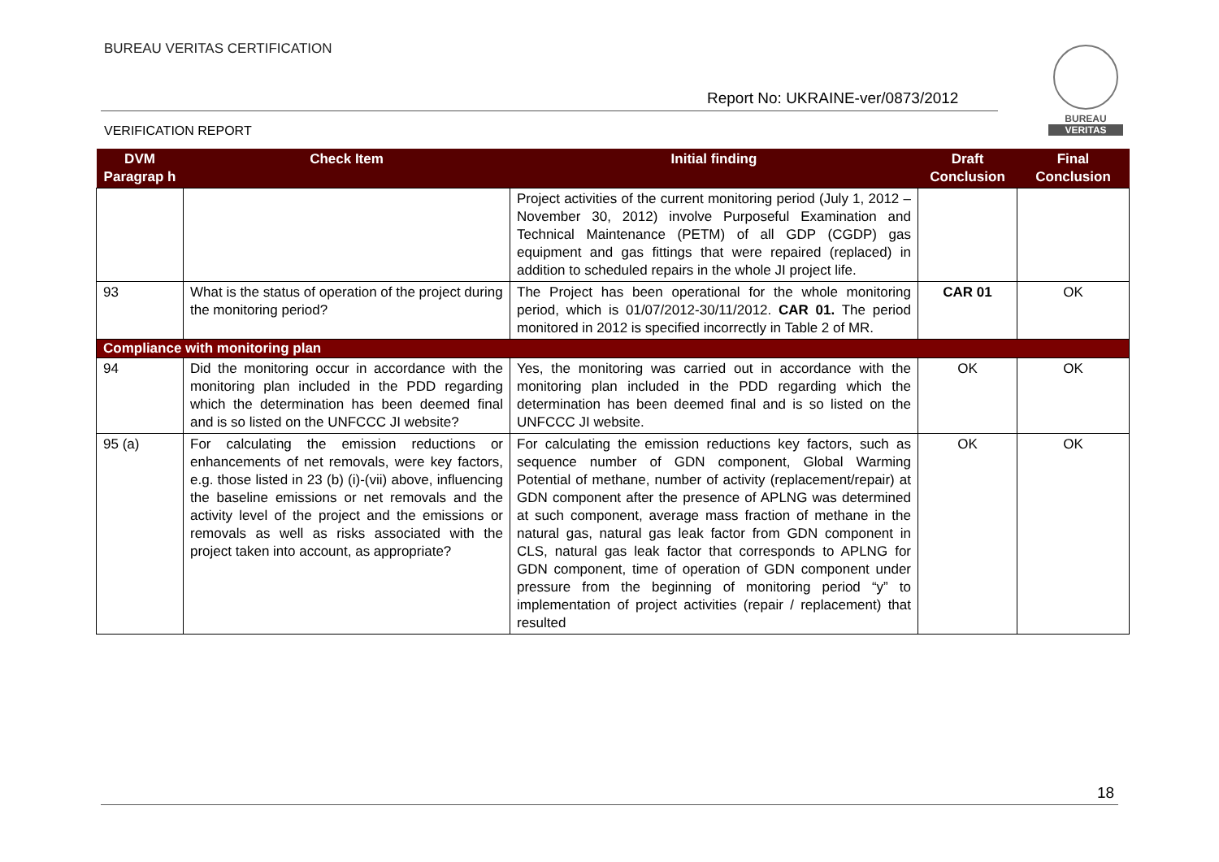BUREAU VERITAS CERTIFICATION
Report No: UKRAINE-ver/0873/2012
VERIFICATION REPORT
BUREAU
VERITAS
| DVM Paragrap h | Check Item | Initial finding | Draft Conclusion | Final Conclusion |
| --- | --- | --- | --- | --- |
| | | Project activities of the current monitoring period (July 1, 2012 – November 30, 2012) involve Purposeful Examination and Technical Maintenance (PETM) of all GDP (CGDP) gas equipment and gas fittings that were repaired (replaced) in addition to scheduled repairs in the whole JI project life. | | |
| 93 | What is the status of operation of the project during the monitoring period? | The Project has been operational for the whole monitoring period, which is 01/07/2012-30/11/2012. CAR 01. The period monitored in 2012 is specified incorrectly in Table 2 of MR. | CAR 01 | OK |
| Compliance with monitoring plan | | | | |
| 94 | Did the monitoring occur in accordance with the monitoring plan included in the PDD regarding which the determination has been deemed final and is so listed on the UNFCCC JI website? | Yes, the monitoring was carried out in accordance with the monitoring plan included in the PDD regarding which the determination has been deemed final and is so listed on the UNFCCC JI website. | OK | OK |
| 95 (a) | For calculating the emission reductions or enhancements of net removals, were key factors, e.g. those listed in 23 (b) (i)-(vii) above, influencing the baseline emissions or net removals and the activity level of the project and the emissions or removals as well as risks associated with the project taken into account, as appropriate? | For calculating the emission reductions key factors, such as sequence number of GDN component, Global Warming Potential of methane, number of activity (replacement/repair) at GDN component after the presence of APLNG was determined at such component, average mass fraction of methane in the natural gas, natural gas leak factor from GDN component in CLS, natural gas leak factor that corresponds to APLNG for GDN component, time of operation of GDN component under pressure from the beginning of monitoring period “y” to implementation of project activities (repair / replacement) that resulted | OK | OK |
18